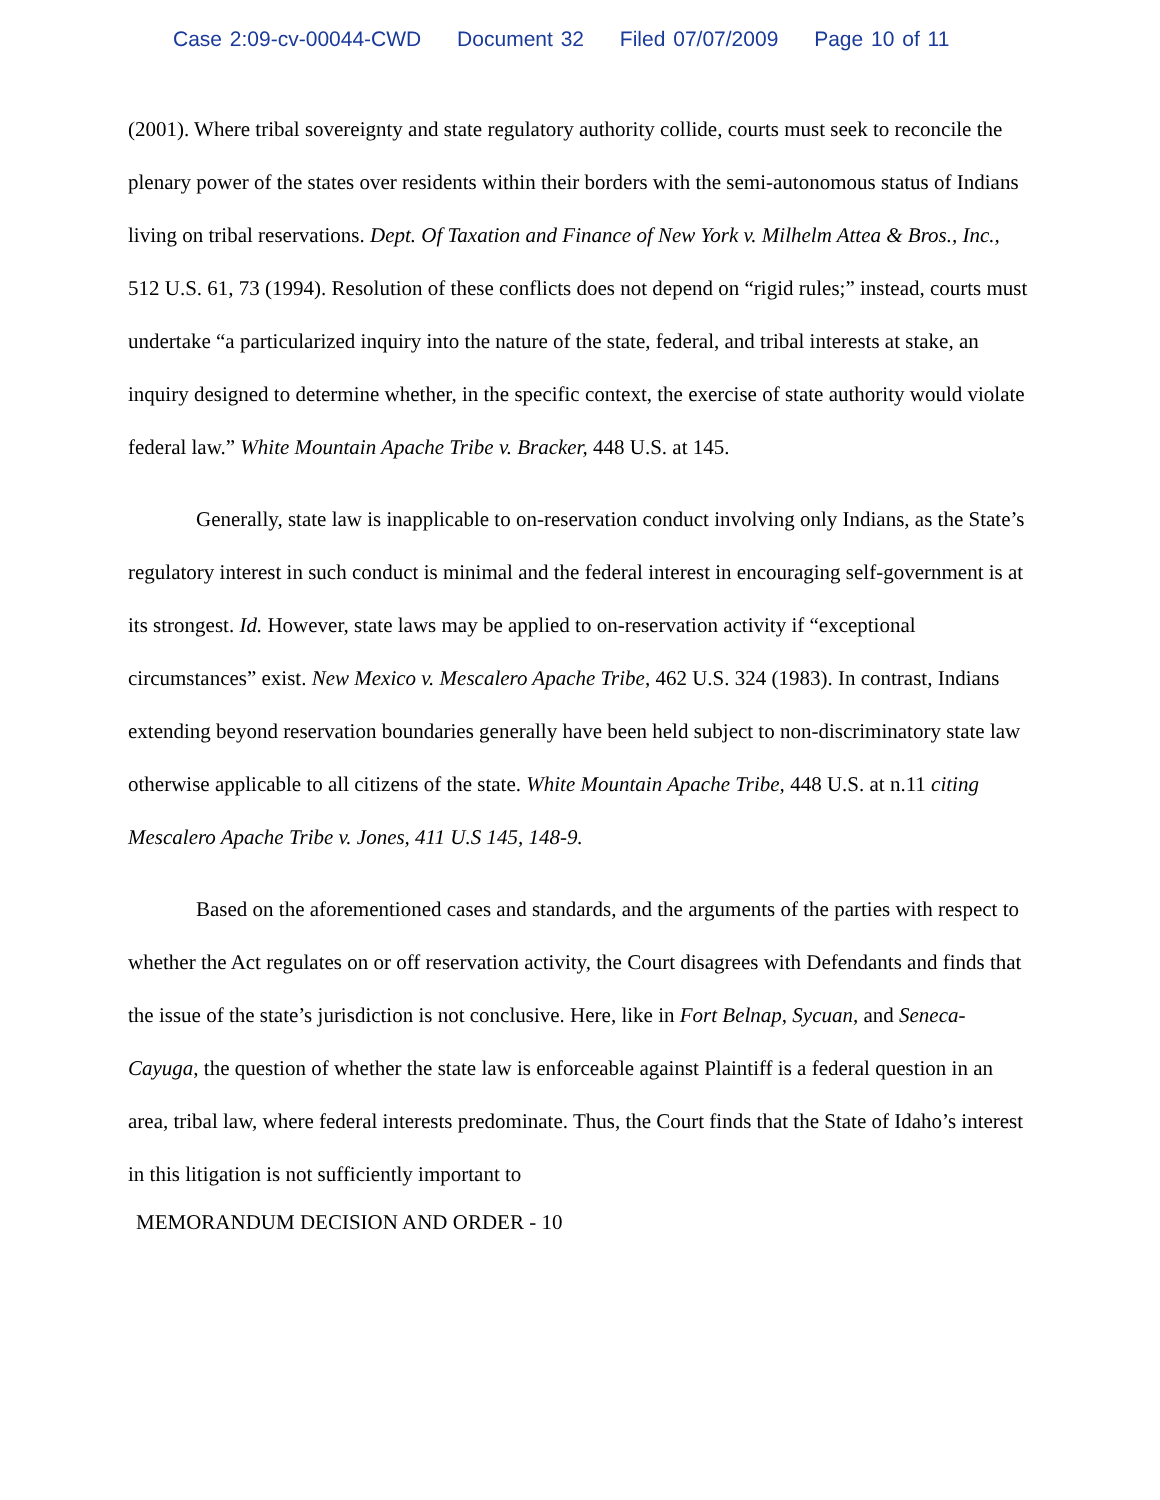Case 2:09-cv-00044-CWD Document 32 Filed 07/07/2009 Page 10 of 11
(2001). Where tribal sovereignty and state regulatory authority collide, courts must seek to reconcile the plenary power of the states over residents within their borders with the semi-autonomous status of Indians living on tribal reservations. Dept. Of Taxation and Finance of New York v. Milhelm Attea & Bros., Inc., 512 U.S. 61, 73 (1994). Resolution of these conflicts does not depend on “rigid rules;” instead, courts must undertake “a particularized inquiry into the nature of the state, federal, and tribal interests at stake, an inquiry designed to determine whether, in the specific context, the exercise of state authority would violate federal law.” White Mountain Apache Tribe v. Bracker, 448 U.S. at 145.
Generally, state law is inapplicable to on-reservation conduct involving only Indians, as the State’s regulatory interest in such conduct is minimal and the federal interest in encouraging self-government is at its strongest. Id. However, state laws may be applied to on-reservation activity if “exceptional circumstances” exist. New Mexico v. Mescalero Apache Tribe, 462 U.S. 324 (1983). In contrast, Indians extending beyond reservation boundaries generally have been held subject to non-discriminatory state law otherwise applicable to all citizens of the state. White Mountain Apache Tribe, 448 U.S. at n.11 citing Mescalero Apache Tribe v. Jones, 411 U.S 145, 148-9.
Based on the aforementioned cases and standards, and the arguments of the parties with respect to whether the Act regulates on or off reservation activity, the Court disagrees with Defendants and finds that the issue of the state’s jurisdiction is not conclusive. Here, like in Fort Belnap, Sycuan, and Seneca-Cayuga, the question of whether the state law is enforceable against Plaintiff is a federal question in an area, tribal law, where federal interests predominate. Thus, the Court finds that the State of Idaho’s interest in this litigation is not sufficiently important to
MEMORANDUM DECISION AND ORDER - 10